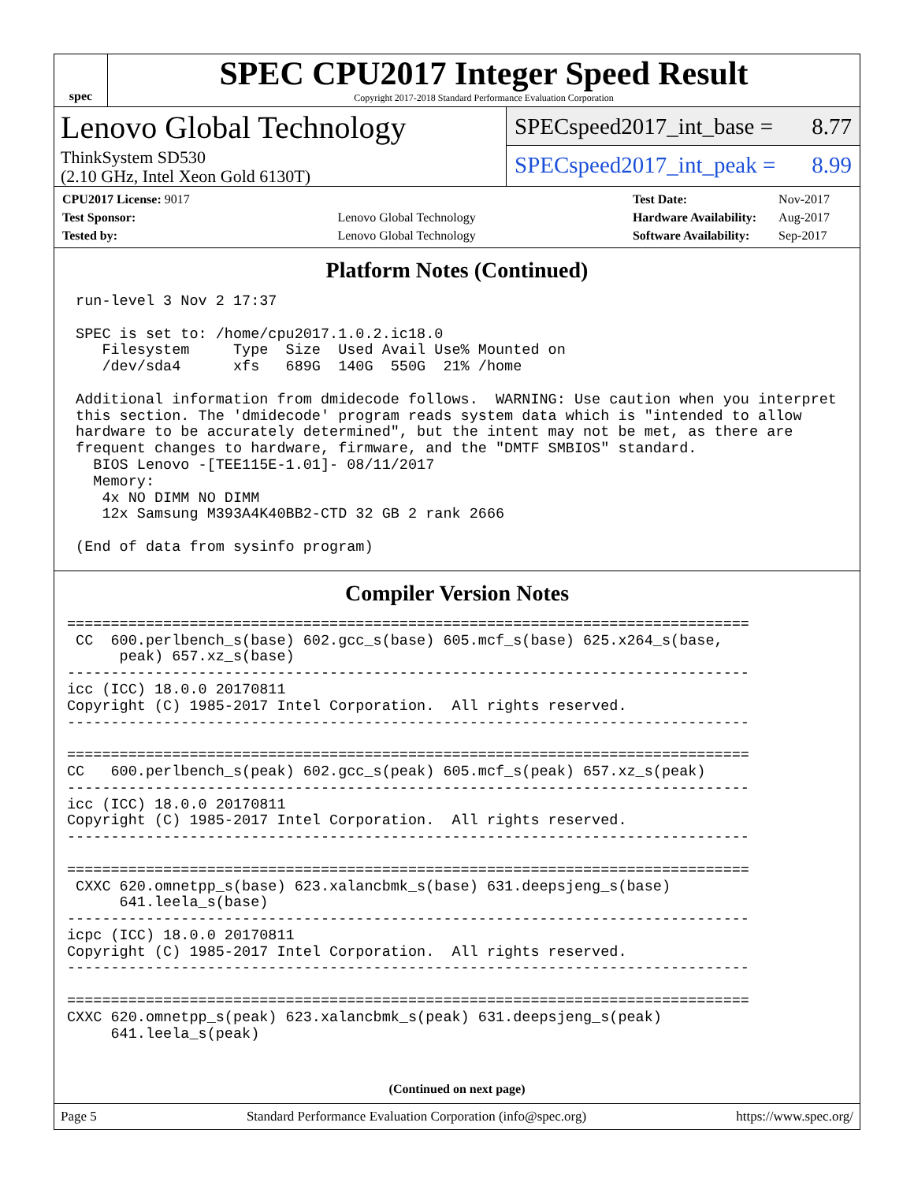spec
SPEC CPU2017 Integer Speed Result
Copyright 2017-2018 Standard Performance Evaluation Corporation
Lenovo Global Technology
ThinkSystem SD530
(2.10 GHz, Intel Xeon Gold 6130T)
SPECspeed2017_int_base = 8.77
SPECspeed2017_int_peak = 8.99
| CPU2017 License: 9017 | |
| Test Sponsor: | Lenovo Global Technology |
| Tested by: | Lenovo Global Technology |
| Test Date: | Nov-2017 |
| Hardware Availability: | Aug-2017 |
| Software Availability: | Sep-2017 |
Platform Notes (Continued)
 run-level 3 Nov 2 17:37

 SPEC is set to: /home/cpu2017.1.0.2.ic18.0
    Filesystem     Type  Size  Used Avail Use% Mounted on
    /dev/sda4      xfs   689G  140G  550G  21% /home

 Additional information from dmidecode follows.  WARNING: Use caution when you interpret
 this section. The 'dmidecode' program reads system data which is "intended to allow
 hardware to be accurately determined", but the intent may not be met, as there are
 frequent changes to hardware, firmware, and the "DMTF SMBIOS" standard.
   BIOS Lenovo -[TEE115E-1.01]- 08/11/2017
   Memory:
    4x NO DIMM NO DIMM
    12x Samsung M393A4K40BB2-CTD 32 GB 2 rank 2666

 (End of data from sysinfo program)
Compiler Version Notes
==============================================================================
 CC  600.perlbench_s(base) 602.gcc_s(base) 605.mcf_s(base) 625.x264_s(base,
      peak) 657.xz_s(base)
------------------------------------------------------------------------------
icc (ICC) 18.0.0 20170811
Copyright (C) 1985-2017 Intel Corporation.  All rights reserved.
------------------------------------------------------------------------------

==============================================================================
CC   600.perlbench_s(peak) 602.gcc_s(peak) 605.mcf_s(peak) 657.xz_s(peak)
------------------------------------------------------------------------------
icc (ICC) 18.0.0 20170811
Copyright (C) 1985-2017 Intel Corporation.  All rights reserved.
------------------------------------------------------------------------------

==============================================================================
 CXXC 620.omnetpp_s(base) 623.xalancbmk_s(base) 631.deepsjeng_s(base)
      641.leela_s(base)
------------------------------------------------------------------------------
icpc (ICC) 18.0.0 20170811
Copyright (C) 1985-2017 Intel Corporation.  All rights reserved.
------------------------------------------------------------------------------

==============================================================================
CXXC 620.omnetpp_s(peak) 623.xalancbmk_s(peak) 631.deepsjeng_s(peak)
     641.leela_s(peak)
(Continued on next page)
Page 5 Standard Performance Evaluation Corporation (info@spec.org) https://www.spec.org/